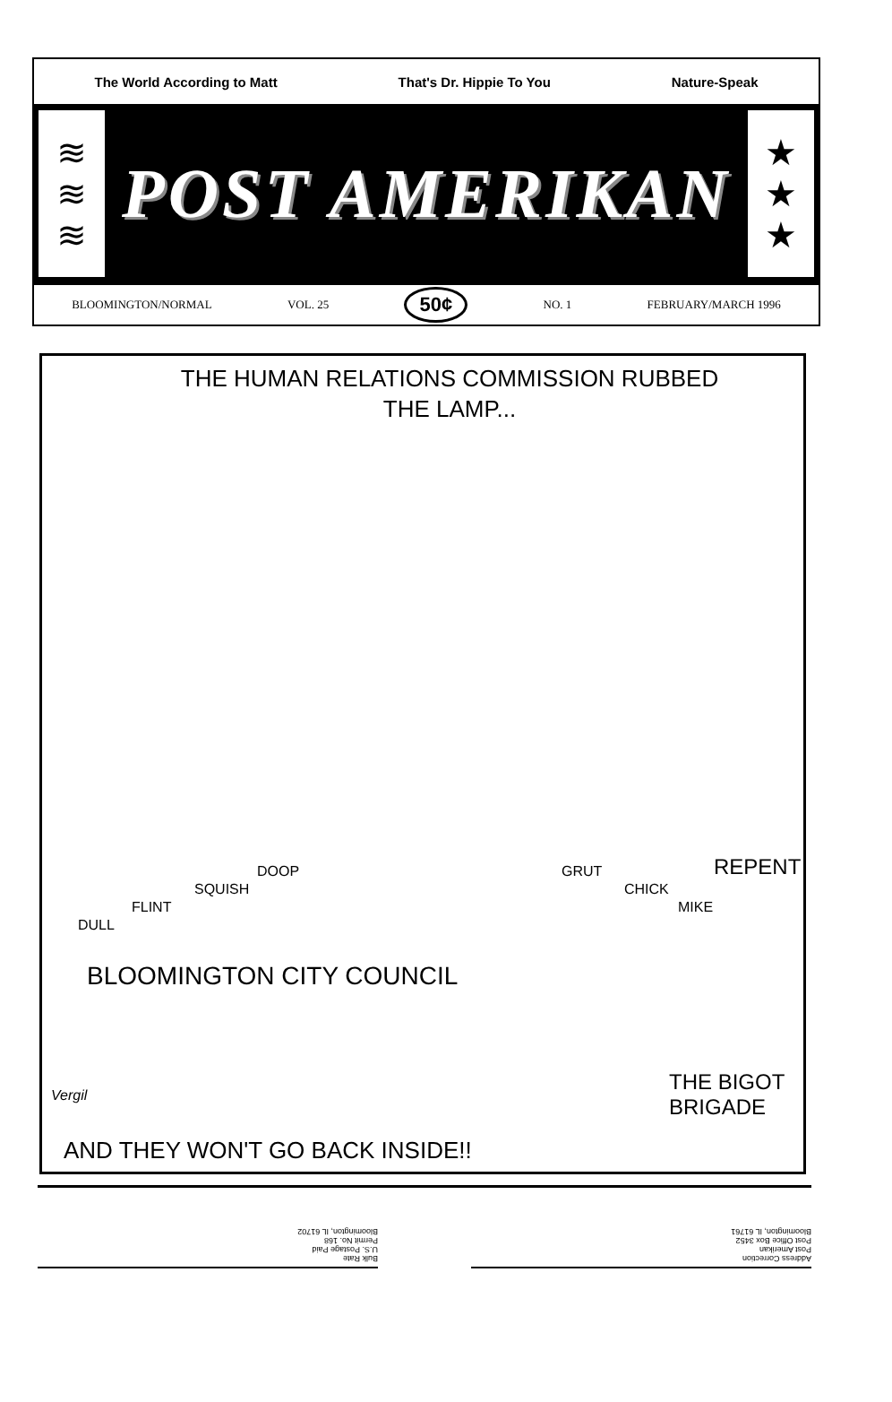The World According to Matt That's Dr. Hippie To You Nature-Speak
≋
≋
≋
POST AMERIKAN
★
★
★
BLOOMINGTON/NORMAL VOL. 25 50¢ NO. 1 FEBRUARY/MARCH 1996
THE HUMAN RELATIONS COMMISSION RUBBED
THE LAMP...
DULL
FLINT
SQUISH
DOOP GRUT
CHICK
MIKE
BLOOMINGTON CITY COUNCIL
REPENT
THE BIGOT BRIGADE
Vergil
AND THEY WON'T GO BACK INSIDE!!
Bulk Rate
U.S. Postage Paid
Permit No. 168
Bloomington, IL 61702
Address Correction
Post Amerikan
Post Office Box 3452
Bloomington, IL 61761